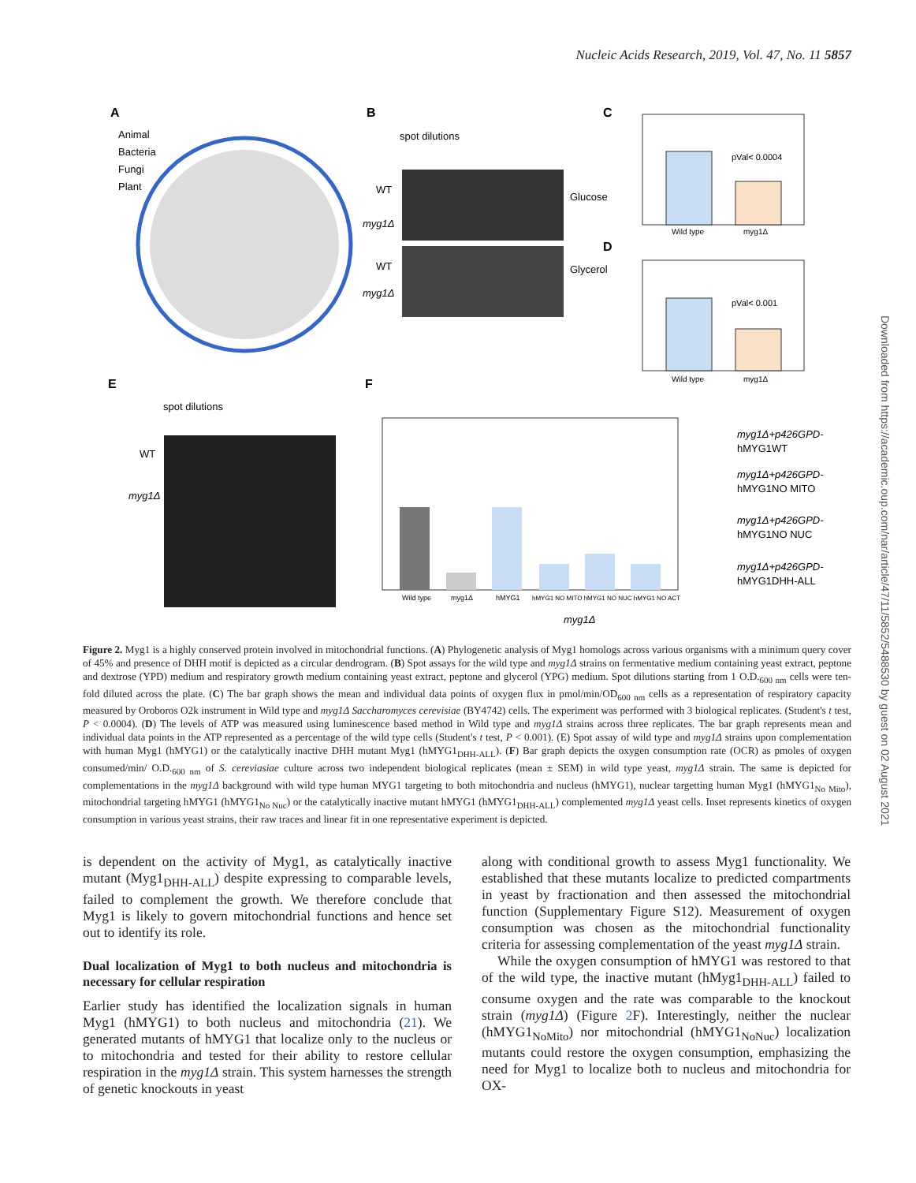Nucleic Acids Research, 2019, Vol. 47, No. 11 5857
Downloaded from https://academic.oup.com/nar/article/47/11/5852/5488530 by guest on 02 August 2021
A
Animal
Bacteria
Fungi
Plant
B
spot dilutions
WT
myg1Δ
WT
myg1Δ
Glucose
Glycerol
C
pVal< 0.0004
Wild type
myg1Δ
D
pVal< 0.001
Wild type
myg1Δ
E
spot dilutions
WT
myg1Δ
F
Wild type
myg1Δ
hMYG1
hMYG1 NO MITO hMYG1 NO NUC hMYG1 NO ACT
myg1Δ
myg1Δ+p426GPD-
hMYG1WT
myg1Δ+p426GPD-
hMYG1NO MITO
myg1Δ+p426GPD-
hMYG1NO NUC
myg1Δ+p426GPD-
hMYG1DHH-ALL
Figure 2. Myg1 is a highly conserved protein involved in mitochondrial functions. (A) Phylogenetic analysis of Myg1 homologs across various organisms with a minimum query cover of 45% and presence of DHH motif is depicted as a circular dendrogram. (B) Spot assays for the wild type and myg1Δ strains on fermentative medium containing yeast extract, peptone and dextrose (YPD) medium and respiratory growth medium containing yeast extract, peptone and glycerol (YPG) medium. Spot dilutions starting from 1 O.D.<sub>600 nm</sub> cells were ten-fold diluted across the plate. (C) The bar graph shows the mean and individual data points of oxygen flux in pmol/min/OD<sub>600 nm</sub> cells as a representation of respiratory capacity measured by Oroboros O2k instrument in Wild type and myg1Δ Saccharomyces cerevisiae (BY4742) cells. The experiment was performed with 3 biological replicates. (Student's t test, P < 0.0004). (D) The levels of ATP was measured using luminescence based method in Wild type and myg1Δ strains across three replicates. The bar graph represents mean and individual data points in the ATP represented as a percentage of the wild type cells (Student's t test, P < 0.001). (E) Spot assay of wild type and myg1Δ strains upon complementation with human Myg1 (hMYG1) or the catalytically inactive DHH mutant Myg1 (hMYG1<sub>DHH-ALL</sub>). (F) Bar graph depicts the oxygen consumption rate (OCR) as pmoles of oxygen consumed/min/ O.D.<sub>600 nm</sub> of S. cereviasiae culture across two independent biological replicates (mean ± SEM) in wild type yeast, myg1Δ strain. The same is depicted for complementations in the myg1Δ background with wild type human MYG1 targeting to both mitochondria and nucleus (hMYG1), nuclear targetting human Myg1 (hMYG1<sub>No Mito</sub>), mitochondrial targeting hMYG1 (hMYG1<sub>No Nuc</sub>) or the catalytically inactive mutant hMYG1 (hMYG1<sub>DHH-ALL</sub>) complemented myg1Δ yeast cells. Inset represents kinetics of oxygen consumption in various yeast strains, their raw traces and linear fit in one representative experiment is depicted.
is dependent on the activity of Myg1, as catalytically inactive mutant (Myg1<sub>DHH-ALL</sub>) despite expressing to comparable levels, failed to complement the growth. We therefore conclude that Myg1 is likely to govern mitochondrial functions and hence set out to identify its role.
Dual localization of Myg1 to both nucleus and mitochondria is necessary for cellular respiration
Earlier study has identified the localization signals in human Myg1 (hMYG1) to both nucleus and mitochondria (21). We generated mutants of hMYG1 that localize only to the nucleus or to mitochondria and tested for their ability to restore cellular respiration in the myg1Δ strain. This system harnesses the strength of genetic knockouts in yeast
along with conditional growth to assess Myg1 functionality. We established that these mutants localize to predicted compartments in yeast by fractionation and then assessed the mitochondrial function (Supplementary Figure S12). Measurement of oxygen consumption was chosen as the mitochondrial functionality criteria for assessing complementation of the yeast myg1Δ strain.
While the oxygen consumption of hMYG1 was restored to that of the wild type, the inactive mutant (hMyg1<sub>DHH-ALL</sub>) failed to consume oxygen and the rate was comparable to the knockout strain (myg1Δ) (Figure 2 F). Interestingly, neither the nuclear (hMYG1<sub>NoMito</sub>) nor mitochondrial (hMYG1<sub>NoNuc</sub>) localization mutants could restore the oxygen consumption, emphasizing the need for Myg1 to localize both to nucleus and mitochondria for OX-